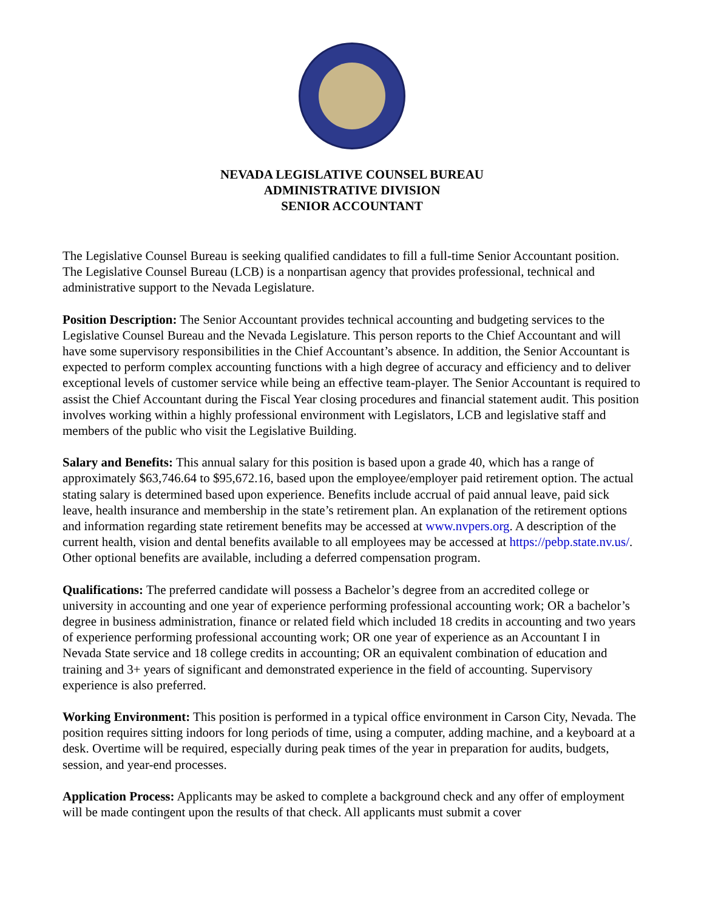NEVADA LEGISLATIVE COUNSEL BUREAU
ADMINISTRATIVE DIVISION
SENIOR ACCOUNTANT
The Legislative Counsel Bureau is seeking qualified candidates to fill a full-time Senior Accountant position. The Legislative Counsel Bureau (LCB) is a nonpartisan agency that provides professional, technical and administrative support to the Nevada Legislature.
Position Description: The Senior Accountant provides technical accounting and budgeting services to the Legislative Counsel Bureau and the Nevada Legislature. This person reports to the Chief Accountant and will have some supervisory responsibilities in the Chief Accountant’s absence. In addition, the Senior Accountant is expected to perform complex accounting functions with a high degree of accuracy and efficiency and to deliver exceptional levels of customer service while being an effective team-player. The Senior Accountant is required to assist the Chief Accountant during the Fiscal Year closing procedures and financial statement audit. This position involves working within a highly professional environment with Legislators, LCB and legislative staff and members of the public who visit the Legislative Building.
Salary and Benefits: This annual salary for this position is based upon a grade 40, which has a range of approximately $63,746.64 to $95,672.16, based upon the employee/employer paid retirement option. The actual stating salary is determined based upon experience. Benefits include accrual of paid annual leave, paid sick leave, health insurance and membership in the state’s retirement plan. An explanation of the retirement options and information regarding state retirement benefits may be accessed at www.nvpers.org. A description of the current health, vision and dental benefits available to all employees may be accessed at https://pebp.state.nv.us/. Other optional benefits are available, including a deferred compensation program.
Qualifications: The preferred candidate will possess a Bachelor’s degree from an accredited college or university in accounting and one year of experience performing professional accounting work; OR a bachelor’s degree in business administration, finance or related field which included 18 credits in accounting and two years of experience performing professional accounting work; OR one year of experience as an Accountant I in Nevada State service and 18 college credits in accounting; OR an equivalent combination of education and training and 3+ years of significant and demonstrated experience in the field of accounting. Supervisory experience is also preferred.
Working Environment: This position is performed in a typical office environment in Carson City, Nevada. The position requires sitting indoors for long periods of time, using a computer, adding machine, and a keyboard at a desk. Overtime will be required, especially during peak times of the year in preparation for audits, budgets, session, and year-end processes.
Application Process: Applicants may be asked to complete a background check and any offer of employment will be made contingent upon the results of that check. All applicants must submit a cover